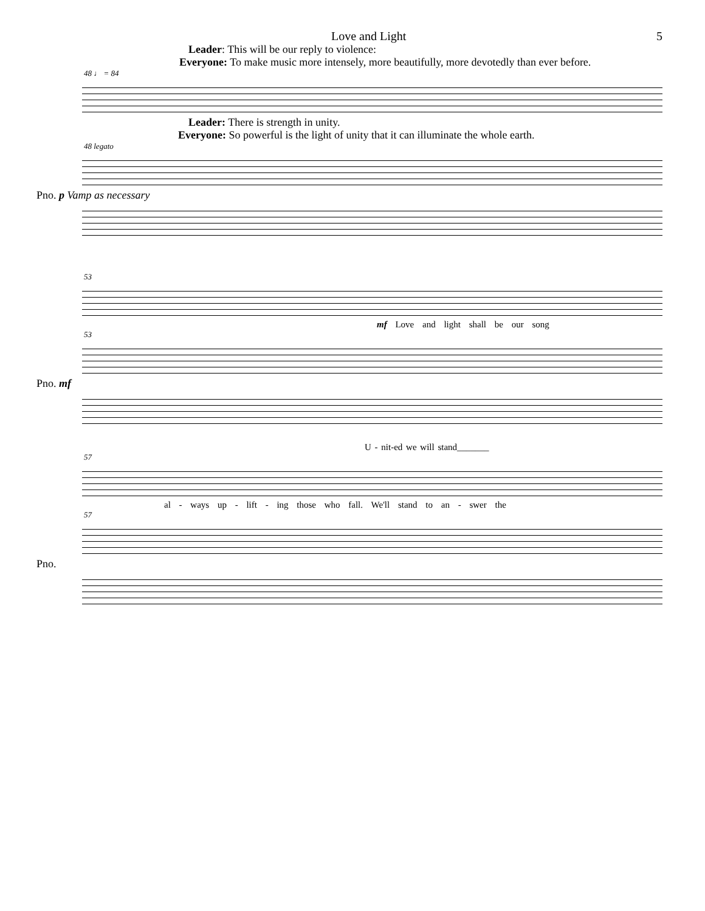Love and Light 5
Leader: This will be our reply to violence:
Everyone: To make music more intensely, more beautifully, more devotedly than ever before.
48 ♩ = 84
Leader: There is strength in unity.
Everyone: So powerful is the light of unity that it can illuminate the whole earth.
48 legato
Pno. p Vamp as necessary
53
mf Love and light shall be our song
53
Pno. mf
U - nit-ed we will stand_______
57
al - ways up - lift - ing those who fall. We'll stand to an - swer the
57
Pno.